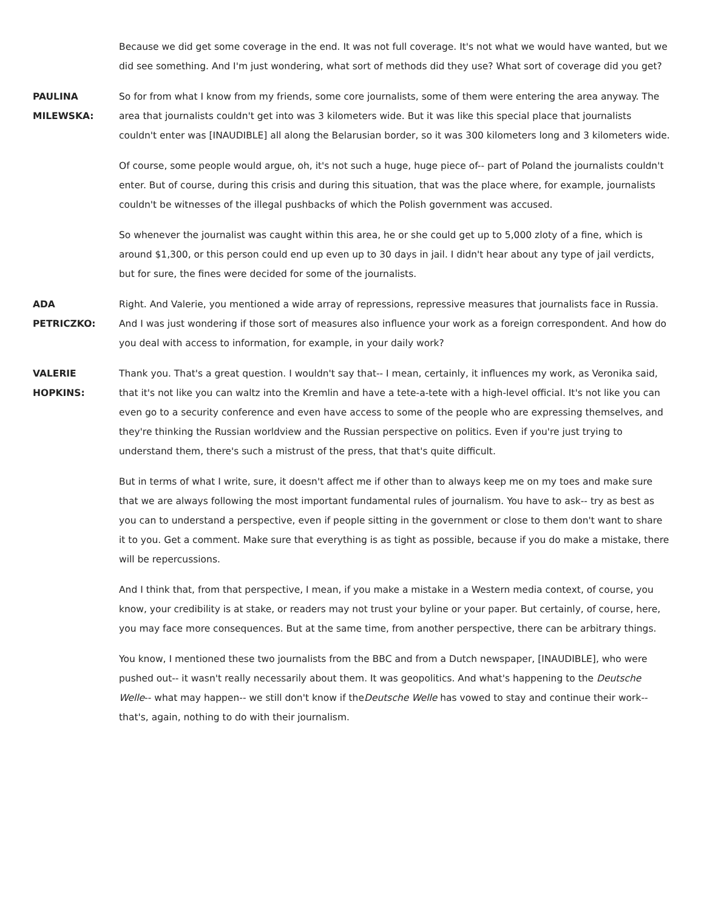Because we did get some coverage in the end. It was not full coverage. It's not what we would have wanted, but we did see something. And I'm just wondering, what sort of methods did they use? What sort of coverage did you get?
PAULINA MILEWSKA:
So for from what I know from my friends, some core journalists, some of them were entering the area anyway. The area that journalists couldn't get into was 3 kilometers wide. But it was like this special place that journalists couldn't enter was [INAUDIBLE] all along the Belarusian border, so it was 300 kilometers long and 3 kilometers wide.
Of course, some people would argue, oh, it's not such a huge, huge piece of-- part of Poland the journalists couldn't enter. But of course, during this crisis and during this situation, that was the place where, for example, journalists couldn't be witnesses of the illegal pushbacks of which the Polish government was accused.
So whenever the journalist was caught within this area, he or she could get up to 5,000 zloty of a fine, which is around $1,300, or this person could end up even up to 30 days in jail. I didn't hear about any type of jail verdicts, but for sure, the fines were decided for some of the journalists.
ADA PETRICZKO: Right. And Valerie, you mentioned a wide array of repressions, repressive measures that journalists face in Russia. And I was just wondering if those sort of measures also influence your work as a foreign correspondent. And how do you deal with access to information, for example, in your daily work?
VALERIE HOPKINS:
Thank you. That's a great question. I wouldn't say that-- I mean, certainly, it influences my work, as Veronika said, that it's not like you can waltz into the Kremlin and have a tete-a-tete with a high-level official. It's not like you can even go to a security conference and even have access to some of the people who are expressing themselves, and they're thinking the Russian worldview and the Russian perspective on politics. Even if you're just trying to understand them, there's such a mistrust of the press, that that's quite difficult.
But in terms of what I write, sure, it doesn't affect me if other than to always keep me on my toes and make sure that we are always following the most important fundamental rules of journalism. You have to ask-- try as best as you can to understand a perspective, even if people sitting in the government or close to them don't want to share it to you. Get a comment. Make sure that everything is as tight as possible, because if you do make a mistake, there will be repercussions.
And I think that, from that perspective, I mean, if you make a mistake in a Western media context, of course, you know, your credibility is at stake, or readers may not trust your byline or your paper. But certainly, of course, here, you may face more consequences. But at the same time, from another perspective, there can be arbitrary things.
You know, I mentioned these two journalists from the BBC and from a Dutch newspaper, [INAUDIBLE], who were pushed out-- it wasn't really necessarily about them. It was geopolitics. And what's happening to the Deutsche Welle-- what may happen-- we still don't know if theDeutsche Welle has vowed to stay and continue their work-- that's, again, nothing to do with their journalism.